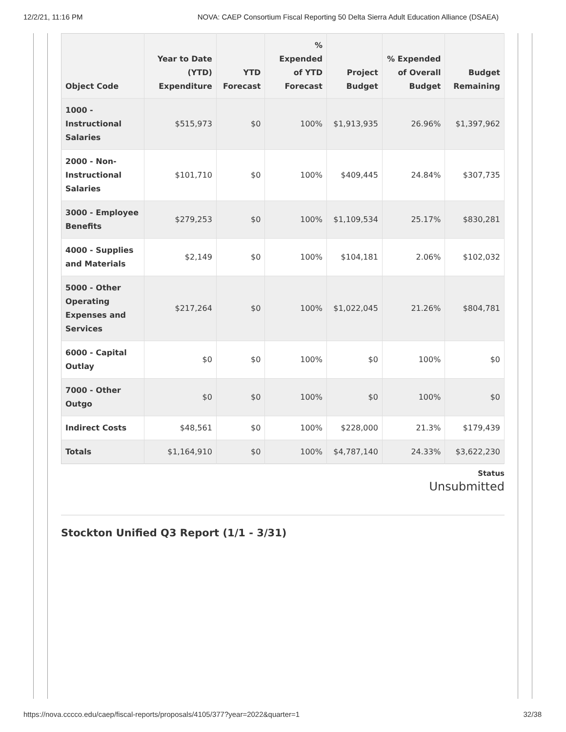12/2/21, 11:16 PM NOVA: CAEP Consortium Fiscal Reporting 50 Delta Sierra Adult Education Alliance (DSAEA)
| Object Code | Year to Date (YTD) Expenditure | YTD Forecast | % Expended of YTD Forecast | Project Budget | % Expended of Overall Budget | Budget Remaining |
| --- | --- | --- | --- | --- | --- | --- |
| 1000 - Instructional Salaries | $515,973 | $0 | 100% | $1,913,935 | 26.96% | $1,397,962 |
| 2000 - Non-Instructional Salaries | $101,710 | $0 | 100% | $409,445 | 24.84% | $307,735 |
| 3000 - Employee Benefits | $279,253 | $0 | 100% | $1,109,534 | 25.17% | $830,281 |
| 4000 - Supplies and Materials | $2,149 | $0 | 100% | $104,181 | 2.06% | $102,032 |
| 5000 - Other Operating Expenses and Services | $217,264 | $0 | 100% | $1,022,045 | 21.26% | $804,781 |
| 6000 - Capital Outlay | $0 | $0 | 100% | $0 | 100% | $0 |
| 7000 - Other Outgo | $0 | $0 | 100% | $0 | 100% | $0 |
| Indirect Costs | $48,561 | $0 | 100% | $228,000 | 21.3% | $179,439 |
| Totals | $1,164,910 | $0 | 100% | $4,787,140 | 24.33% | $3,622,230 |
Status
Unsubmitted
Stockton Unified Q3 Report (1/1 - 3/31)
https://nova.cccco.edu/caep/fiscal-reports/proposals/4105/377?year=2022&quarter=1 32/38